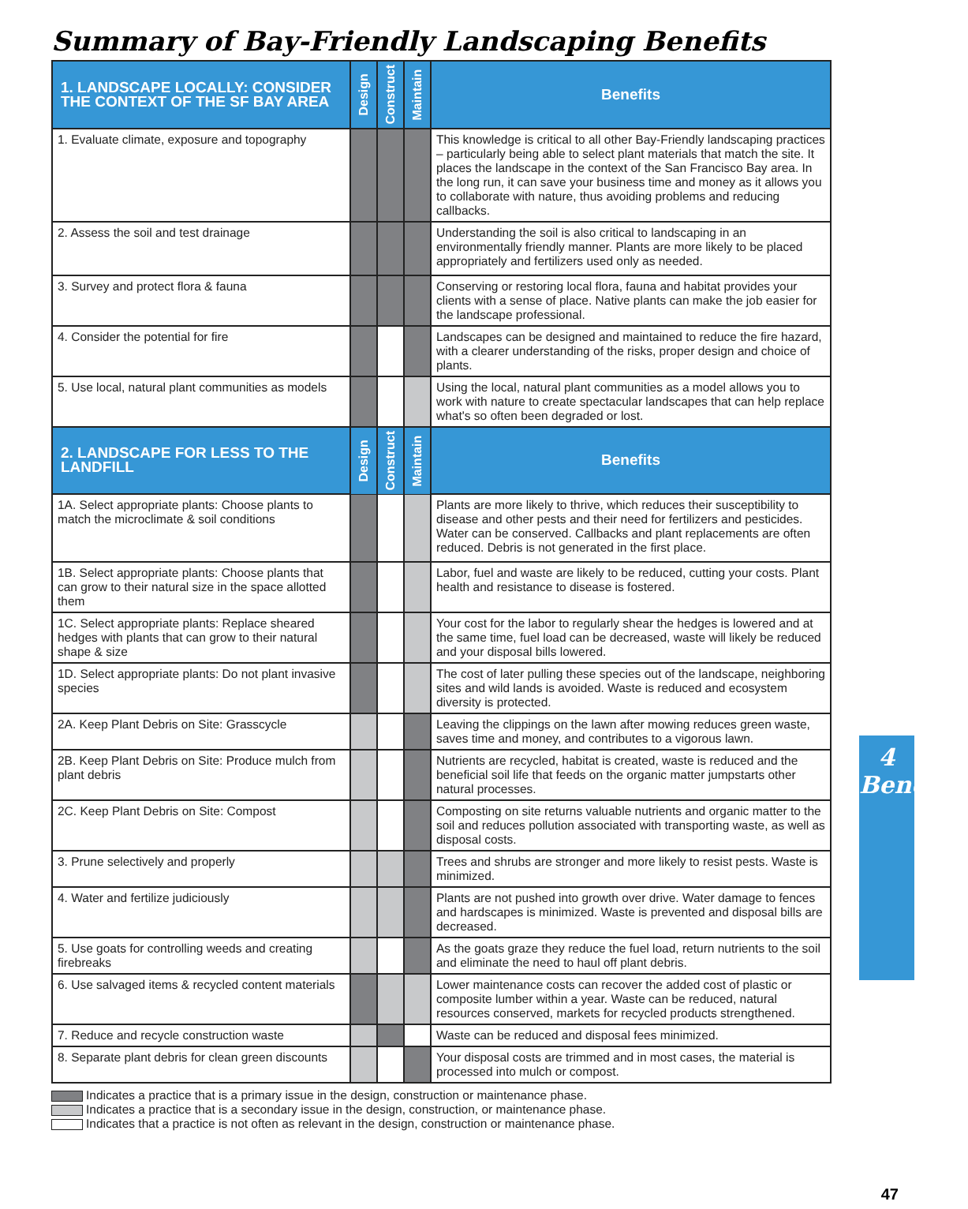Summary of Bay-Friendly Landscaping Benefits
| 1. LANDSCAPE LOCALLY: CONSIDER THE CONTEXT OF THE SF BAY AREA | Design | Construct | Maintain | Benefits |
| --- | --- | --- | --- | --- |
| 1. Evaluate climate, exposure and topography | | | | This knowledge is critical to all other Bay-Friendly landscaping practices – particularly being able to select plant materials that match the site. It places the landscape in the context of the San Francisco Bay area. In the long run, it can save your business time and money as it allows you to collaborate with nature, thus avoiding problems and reducing callbacks. |
| 2. Assess the soil and test drainage | | | | Understanding the soil is also critical to landscaping in an environmentally friendly manner. Plants are more likely to be placed appropriately and fertilizers used only as needed. |
| 3. Survey and protect flora & fauna | | | | Conserving or restoring local flora, fauna and habitat provides your clients with a sense of place. Native plants can make the job easier for the landscape professional. |
| 4. Consider the potential for fire | | | | Landscapes can be designed and maintained to reduce the fire hazard, with a clearer understanding of the risks, proper design and choice of plants. |
| 5. Use local, natural plant communities as models | | | | Using the local, natural plant communities as a model allows you to work with nature to create spectacular landscapes that can help replace what's so often been degraded or lost. |
| 2. LANDSCAPE FOR LESS TO THE LANDFILL | Design | Construct | Maintain | Benefits |
| 1A. Select appropriate plants: Choose plants to match the microclimate & soil conditions | | | | Plants are more likely to thrive, which reduces their susceptibility to disease and other pests and their need for fertilizers and pesticides. Water can be conserved. Callbacks and plant replacements are often reduced. Debris is not generated in the first place. |
| 1B. Select appropriate plants: Choose plants that can grow to their natural size in the space allotted them | | | | Labor, fuel and waste are likely to be reduced, cutting your costs. Plant health and resistance to disease is fostered. |
| 1C. Select appropriate plants: Replace sheared hedges with plants that can grow to their natural shape & size | | | | Your cost for the labor to regularly shear the hedges is lowered and at the same time, fuel load can be decreased, waste will likely be reduced and your disposal bills lowered. |
| 1D. Select appropriate plants: Do not plant invasive species | | | | The cost of later pulling these species out of the landscape, neighboring sites and wild lands is avoided. Waste is reduced and ecosystem diversity is protected. |
| 2A. Keep Plant Debris on Site: Grasscycle | | | | Leaving the clippings on the lawn after mowing reduces green waste, saves time and money, and contributes to a vigorous lawn. |
| 2B. Keep Plant Debris on Site: Produce mulch from plant debris | | | | Nutrients are recycled, habitat is created, waste is reduced and the beneficial soil life that feeds on the organic matter jumpstarts other natural processes. |
| 2C. Keep Plant Debris on Site: Compost | | | | Composting on site returns valuable nutrients and organic matter to the soil and reduces pollution associated with transporting waste, as well as disposal costs. |
| 3. Prune selectively and properly | | | | Trees and shrubs are stronger and more likely to resist pests. Waste is minimized. |
| 4. Water and fertilize judiciously | | | | Plants are not pushed into growth over drive. Water damage to fences and hardscapes is minimized. Waste is prevented and disposal bills are decreased. |
| 5. Use goats for controlling weeds and creating firebreaks | | | | As the goats graze they reduce the fuel load, return nutrients to the soil and eliminate the need to haul off plant debris. |
| 6. Use salvaged items & recycled content materials | | | | Lower maintenance costs can recover the added cost of plastic or composite lumber within a year. Waste can be reduced, natural resources conserved, markets for recycled products strengthened. |
| 7. Reduce and recycle construction waste | | | | Waste can be reduced and disposal fees minimized. |
| 8. Separate plant debris for clean green discounts | | | | Your disposal costs are trimmed and in most cases, the material is processed into mulch or compost. |
Indicates a practice that is a primary issue in the design, construction or maintenance phase.
Indicates a practice that is a secondary issue in the design, construction, or maintenance phase.
Indicates that a practice is not often as relevant in the design, construction or maintenance phase.
4
Benefits
47